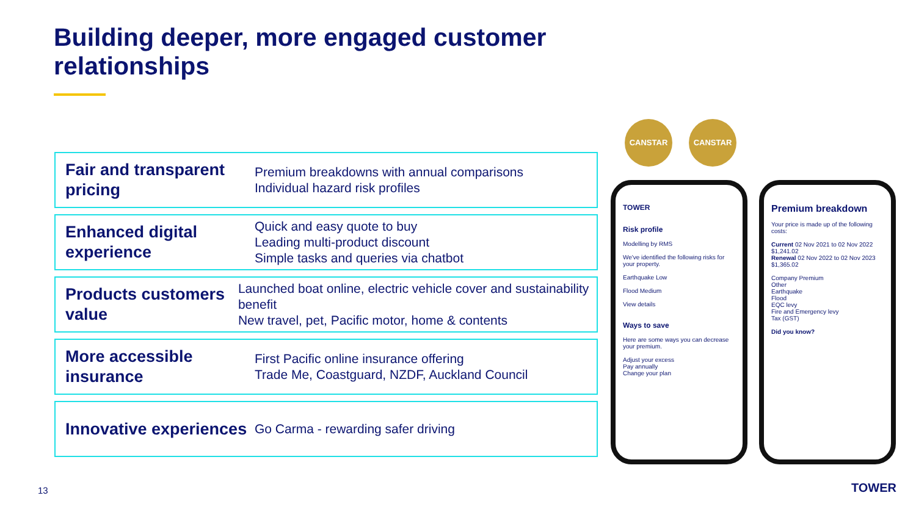Building deeper, more engaged customer relationships
Fair and transparent pricing
Premium breakdowns with annual comparisons
Individual hazard risk profiles
Enhanced digital experience
Quick and easy quote to buy
Leading multi-product discount
Simple tasks and queries via chatbot
Products customers value
Launched boat online, electric vehicle cover and sustainability benefit
New travel, pet, Pacific motor, home & contents
More accessible insurance
First Pacific online insurance offering
Trade Me, Coastguard, NZDF, Auckland Council
Innovative experiences
Go Carma - rewarding safer driving
CANSTAR CANSTAR
TOWER
Risk profile
Modelling by RMS
We've identified the following risks for your property.
Earthquake Low
Flood Medium
View details
Ways to save
Here are some ways you can decrease your premium.
Adjust your excess
Pay annually
Change your plan
Premium breakdown
Your price is made up of the following costs:
Current 02 Nov 2021 to 02 Nov 2022 $1,241.02
Renewal 02 Nov 2022 to 02 Nov 2023 $1,365.02
Company Premium
Other
Earthquake
Flood
EQC levy
Fire and Emergency levy
Tax (GST)
Did you know?
13 TOWER